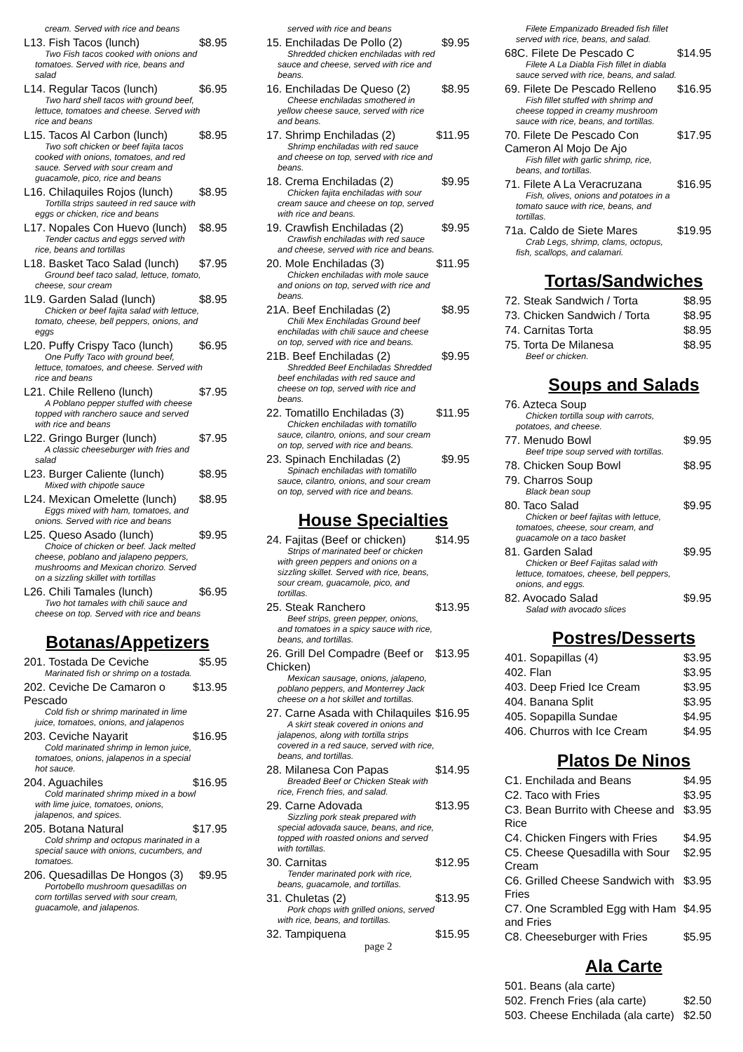cream. Served with rice and beans
L13. Fish Tacos (lunch) $8.95
Two Fish tacos cooked with onions and tomatoes. Served with rice, beans and salad
L14. Regular Tacos (lunch) $6.95
Two hard shell tacos with ground beef, lettuce, tomatoes and cheese. Served with rice and beans
L15. Tacos Al Carbon (lunch) $8.95
Two soft chicken or beef fajita tacos cooked with onions, tomatoes, and red sauce. Served with sour cream and guacamole, pico, rice and beans
L16. Chilaquiles Rojos (lunch) $8.95
Tortilla strips sauteed in red sauce with eggs or chicken, rice and beans
L17. Nopales Con Huevo (lunch) $8.95
Tender cactus and eggs served with rice, beans and tortillas
L18. Basket Taco Salad (lunch) $7.95
Ground beef taco salad, lettuce, tomato, cheese, sour cream
1L9. Garden Salad (lunch) $8.95
Chicken or beef fajita salad with lettuce, tomato, cheese, bell peppers, onions, and eggs
L20. Puffy Crispy Taco (lunch) $6.95
One Puffy Taco with ground beef, lettuce, tomatoes, and cheese. Served with rice and beans
L21. Chile Relleno (lunch) $7.95
A Poblano pepper stuffed with cheese topped with ranchero sauce and served with rice and beans
L22. Gringo Burger (lunch) $7.95
A classic cheeseburger with fries and salad
L23. Burger Caliente (lunch) $8.95
Mixed with chipotle sauce
L24. Mexican Omelette (lunch) $8.95
Eggs mixed with ham, tomatoes, and onions. Served with rice and beans
L25. Queso Asado (lunch) $9.95
Choice of chicken or beef. Jack melted cheese, poblano and jalapeno peppers, mushrooms and Mexican chorizo. Served on a sizzling skillet with tortillas
L26. Chili Tamales (lunch) $6.95
Two hot tamales with chili sauce and cheese on top. Served with rice and beans
Botanas/Appetizers
201. Tostada De Ceviche $5.95
Marinated fish or shrimp on a tostada.
202. Ceviche De Camaron o Pescado $13.95
Cold fish or shrimp marinated in lime juice, tomatoes, onions, and jalapenos
203. Ceviche Nayarit $16.95
Cold marinated shrimp in lemon juice, tomatoes, onions, jalapenos in a special hot sauce.
204. Aguachiles $16.95
Cold marinated shrimp mixed in a bowl with lime juice, tomatoes, onions, jalapenos, and spices.
205. Botana Natural $17.95
Cold shrimp and octopus marinated in a special sauce with onions, cucumbers, and tomatoes.
206. Quesadillas De Hongos (3) $9.95
Portobello mushroom quesadillas on corn tortillas served with sour cream, guacamole, and jalapenos.
served with rice and beans
15. Enchiladas De Pollo (2) $9.95
Shredded chicken enchiladas with red sauce and cheese, served with rice and beans.
16. Enchiladas De Queso (2) $8.95
Cheese enchiladas smothered in yellow cheese sauce, served with rice and beans.
17. Shrimp Enchiladas (2) $11.95
Shrimp enchiladas with red sauce and cheese on top, served with rice and beans.
18. Crema Enchiladas (2) $9.95
Chicken fajita enchiladas with sour cream sauce and cheese on top, served with rice and beans.
19. Crawfish Enchiladas (2) $9.95
Crawfish enchiladas with red sauce and cheese, served with rice and beans.
20. Mole Enchiladas (3) $11.95
Chicken enchiladas with mole sauce and onions on top, served with rice and beans.
21A. Beef Enchiladas (2) $8.95
Chili Mex Enchiladas Ground beef enchiladas with chili sauce and cheese on top, served with rice and beans.
21B. Beef Enchiladas (2) $9.95
Shredded Beef Enchiladas Shredded beef enchiladas with red sauce and cheese on top, served with rice and beans.
22. Tomatillo Enchiladas (3) $11.95
Chicken enchiladas with tomatillo sauce, cilantro, onions, and sour cream on top, served with rice and beans.
23. Spinach Enchiladas (2) $9.95
Spinach enchiladas with tomatillo sauce, cilantro, onions, and sour cream on top, served with rice and beans.
House Specialties
24. Fajitas (Beef or chicken) $14.95
Strips of marinated beef or chicken with green peppers and onions on a sizzling skillet. Served with rice, beans, sour cream, guacamole, pico, and tortillas.
25. Steak Ranchero $13.95
Beef strips, green pepper, onions, and tomatoes in a spicy sauce with rice, beans, and tortillas.
26. Grill Del Compadre (Beef or Chicken) $13.95
Mexican sausage, onions, jalapeno, poblano peppers, and Monterrey Jack cheese on a hot skillet and tortillas.
27. Carne Asada with Chilaquiles $16.95
A skirt steak covered in onions and jalapenos, along with tortilla strips covered in a red sauce, served with rice, beans, and tortillas.
28. Milanesa Con Papas $14.95
Breaded Beef or Chicken Steak with rice, French fries, and salad.
29. Carne Adovada $13.95
Sizzling pork steak prepared with special adovada sauce, beans, and rice, topped with roasted onions and served with tortillas.
30. Carnitas $12.95
Tender marinated pork with rice, beans, guacamole, and tortillas.
31. Chuletas (2) $13.95
Pork chops with grilled onions, served with rice, beans, and tortillas.
32. Tampiquena $15.95
page 2
Filete Empanizado Breaded fish fillet served with rice, beans, and salad.
68C. Filete De Pescado C $14.95
Filete A La Diabla Fish fillet in diabla sauce served with rice, beans, and salad.
69. Filete De Pescado Relleno $16.95
Fish fillet stuffed with shrimp and cheese topped in creamy mushroom sauce with rice, beans, and tortillas.
70. Filete De Pescado Con Cameron Al Mojo De Ajo $17.95
Fish fillet with garlic shrimp, rice, beans, and tortillas.
71. Filete A La Veracruzana $16.95
Fish, olives, onions and potatoes in a tomato sauce with rice, beans, and tortillas.
71a. Caldo de Siete Mares $19.95
Crab Legs, shrimp, clams, octopus, fish, scallops, and calamari.
Tortas/Sandwiches
72. Steak Sandwich / Torta $8.95
73. Chicken Sandwich / Torta $8.95
74. Carnitas Torta $8.95
75. Torta De Milanesa $8.95
Beef or chicken.
Soups and Salads
76. Azteca Soup
Chicken tortilla soup with carrots, potatoes, and cheese.
77. Menudo Bowl $9.95
Beef tripe soup served with tortillas.
78. Chicken Soup Bowl $8.95
79. Charros Soup
Black bean soup
80. Taco Salad $9.95
Chicken or beef fajitas with lettuce, tomatoes, cheese, sour cream, and guacamole on a taco basket
81. Garden Salad $9.95
Chicken or Beef Fajitas salad with lettuce, tomatoes, cheese, bell peppers, onions, and eggs.
82. Avocado Salad $9.95
Salad with avocado slices
Postres/Desserts
401. Sopapillas (4) $3.95
402. Flan $3.95
403. Deep Fried Ice Cream $3.95
404. Banana Split $3.95
405. Sopapilla Sundae $4.95
406. Churros with Ice Cream $4.95
Platos De Ninos
C1. Enchilada and Beans $4.95
C2. Taco with Fries $3.95
C3. Bean Burrito with Cheese and Rice $3.95
C4. Chicken Fingers with Fries $4.95
C5. Cheese Quesadilla with Sour Cream $2.95
C6. Grilled Cheese Sandwich with Fries $3.95
C7. One Scrambled Egg with Ham and Fries $4.95
C8. Cheeseburger with Fries $5.95
Ala Carte
501. Beans (ala carte)
502. French Fries (ala carte) $2.50
503. Cheese Enchilada (ala carte) $2.50